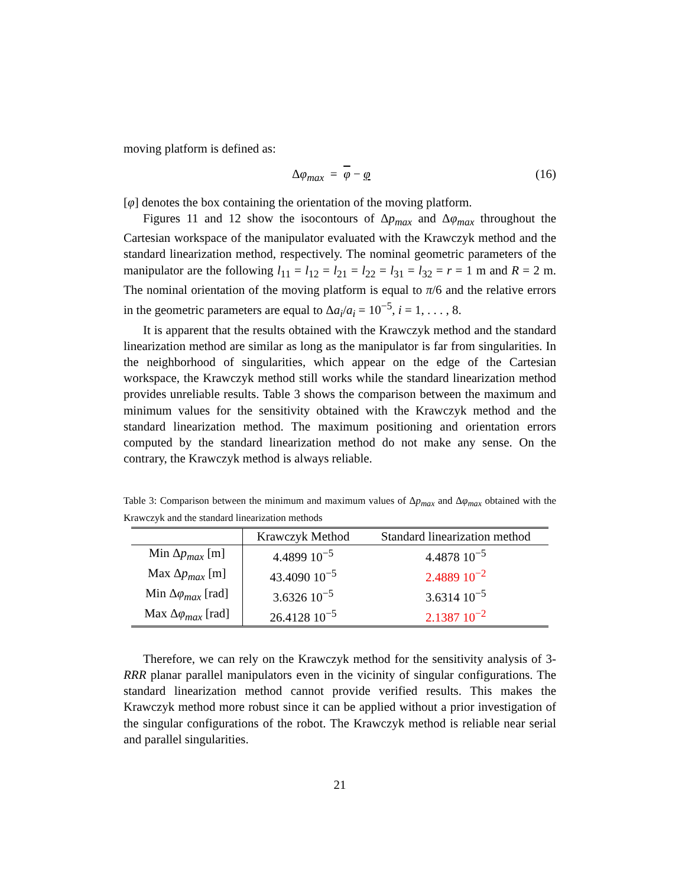moving platform is defined as:
Δφ<sub>max</sub> = φ − φ (16)
[φ] denotes the box containing the orientation of the moving platform.
Figures 11 and 12 show the isocontours of Δp<sub>max</sub> and Δφ<sub>max</sub> throughout the Cartesian workspace of the manipulator evaluated with the Krawczyk method and the standard linearization method, respectively. The nominal geometric parameters of the manipulator are the following l<sub>11</sub> = l<sub>12</sub> = l<sub>21</sub> = l<sub>22</sub> = l<sub>31</sub> = l<sub>32</sub> = r = 1 m and R = 2 m. The nominal orientation of the moving platform is equal to π/6 and the relative errors in the geometric parameters are equal to Δa<sub>i</sub>/a<sub>i</sub> = 10<sup>−5</sup>, i = 1, . . . , 8.
It is apparent that the results obtained with the Krawczyk method and the standard linearization method are similar as long as the manipulator is far from singularities. In the neighborhood of singularities, which appear on the edge of the Cartesian workspace, the Krawczyk method still works while the standard linearization method provides unreliable results. Table 3 shows the comparison between the maximum and minimum values for the sensitivity obtained with the Krawczyk method and the standard linearization method. The maximum positioning and orientation errors computed by the standard linearization method do not make any sense. On the contrary, the Krawczyk method is always reliable.
Table 3: Comparison between the minimum and maximum values of Δp<sub>max</sub> and Δφ<sub>max</sub> obtained with the Krawczyk and the standard linearization methods
| | Krawczyk Method | Standard linearization method |
| --- | --- | --- |
| Min Δ p<sub>max</sub> [m] | 4.4899 10<sup>−5</sup> | 4.4878 10<sup>−5</sup> |
| Max Δ p<sub>max</sub> [m] | 43.4090 10<sup>−5</sup> | 2.4889 10<sup>−2</sup> |
| Min Δ φ<sub>max</sub> [rad] | 3.6326 10<sup>−5</sup> | 3.6314 10<sup>−5</sup> |
| Max Δ φ<sub>max</sub> [rad] | 26.4128 10<sup>−5</sup> | 2.1387 10<sup>−2</sup> |
Therefore, we can rely on the Krawczyk method for the sensitivity analysis of 3-RRR planar parallel manipulators even in the vicinity of singular configurations. The standard linearization method cannot provide verified results. This makes the Krawczyk method more robust since it can be applied without a prior investigation of the singular configurations of the robot. The Krawczyk method is reliable near serial and parallel singularities.
21